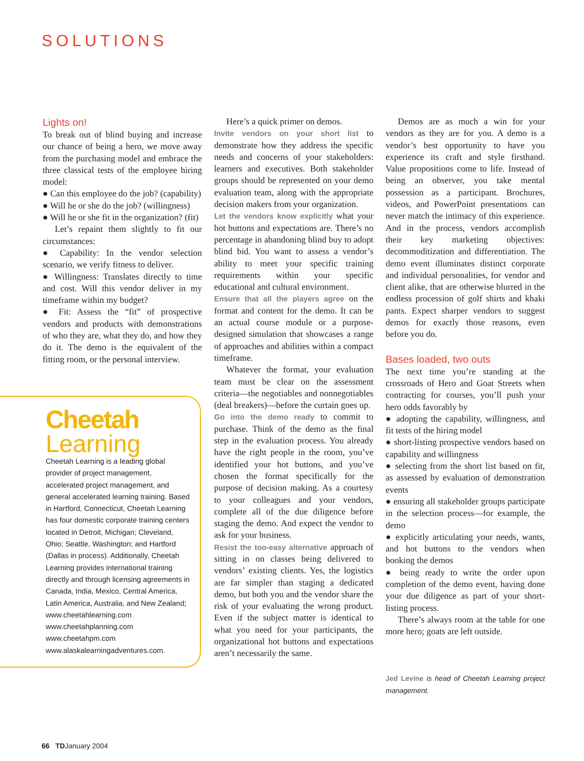SOLUTIONS
Lights on!
To break out of blind buying and increase our chance of being a hero, we move away from the purchasing model and embrace the three classical tests of the employee hiring model:
● Can this employee do the job? (capability)
● Will he or she do the job? (willingness)
● Will he or she fit in the organization? (fit)
Let’s repaint them slightly to fit our circumstances:
● Capability: In the vendor selection scenario, we verify fitness to deliver.
● Willingness: Translates directly to time and cost. Will this vendor deliver in my timeframe within my budget?
● Fit: Assess the “fit” of prospective vendors and products with demonstrations of who they are, what they do, and how they do it. The demo is the equivalent of the fitting room, or the personal interview.
Cheetah
Learning
Cheetah Learning is a leading global provider of project management, accelerated project management, and general accelerated learning training. Based in Hartford, Connecticut, Cheetah Learning has four domestic corporate training centers located in Detroit, Michigan; Cleveland, Ohio; Seattle, Washington; and Hartford (Dallas in process). Additionally, Cheetah Learning provides international training directly and through licensing agreements in Canada, India, Mexico, Central America, Latin America, Australia, and New Zealand; www.cheetahlearning.com www.cheetahplanning.com www.cheetahpm.com www.alaskalearningadventures.com.
Here’s a quick primer on demos.
Invite vendors on your short list to demonstrate how they address the specific needs and concerns of your stakeholders: learners and executives. Both stakeholder groups should be represented on your demo evaluation team, along with the appropriate decision makers from your organization.
Let the vendors know explicitly what your hot buttons and expectations are. There’s no percentage in abandoning blind buy to adopt blind bid. You want to assess a vendor’s ability to meet your specific training requirements within your specific educational and cultural environment.
Ensure that all the players agree on the format and content for the demo. It can be an actual course module or a purpose-designed simulation that showcases a range of approaches and abilities within a compact timeframe.
Whatever the format, your evaluation team must be clear on the assessment criteria—the negotiables and nonnegotiables (deal breakers)—before the curtain goes up.
Go into the demo ready to commit to purchase. Think of the demo as the final step in the evaluation process. You already have the right people in the room, you’ve identified your hot buttons, and you’ve chosen the format specifically for the purpose of decision making. As a courtesy to your colleagues and your vendors, complete all of the due diligence before staging the demo. And expect the vendor to ask for your business.
Resist the too-easy alternative approach of sitting in on classes being delivered to vendors’ existing clients. Yes, the logistics are far simpler than staging a dedicated demo, but both you and the vendor share the risk of your evaluating the wrong product. Even if the subject matter is identical to what you need for your participants, the organizational hot buttons and expectations aren’t necessarily the same.
Demos are as much a win for your vendors as they are for you. A demo is a vendor’s best opportunity to have you experience its craft and style firsthand. Value propositions come to life. Instead of being an observer, you take mental possession as a participant. Brochures, videos, and PowerPoint presentations can never match the intimacy of this experience. And in the process, vendors accomplish their key marketing objectives: decommoditization and differentiation. The demo event illuminates distinct corporate and individual personalities, for vendor and client alike, that are otherwise blurred in the endless procession of golf shirts and khaki pants. Expect sharper vendors to suggest demos for exactly those reasons, even before you do.
Bases loaded, two outs
The next time you’re standing at the crossroads of Hero and Goat Streets when contracting for courses, you’ll push your hero odds favorably by
● adopting the capability, willingness, and fit tests of the hiring model
● short-listing prospective vendors based on capability and willingness
● selecting from the short list based on fit, as assessed by evaluation of demonstration events
● ensuring all stakeholder groups participate in the selection process—for example, the demo
● explicitly articulating your needs, wants, and hot buttons to the vendors when booking the demos
● being ready to write the order upon completion of the demo event, having done your due diligence as part of your short-listing process.
There’s always room at the table for one more hero; goats are left outside.
Jed Levine is head of Cheetah Learning project management.
66 TDJanuary 2004